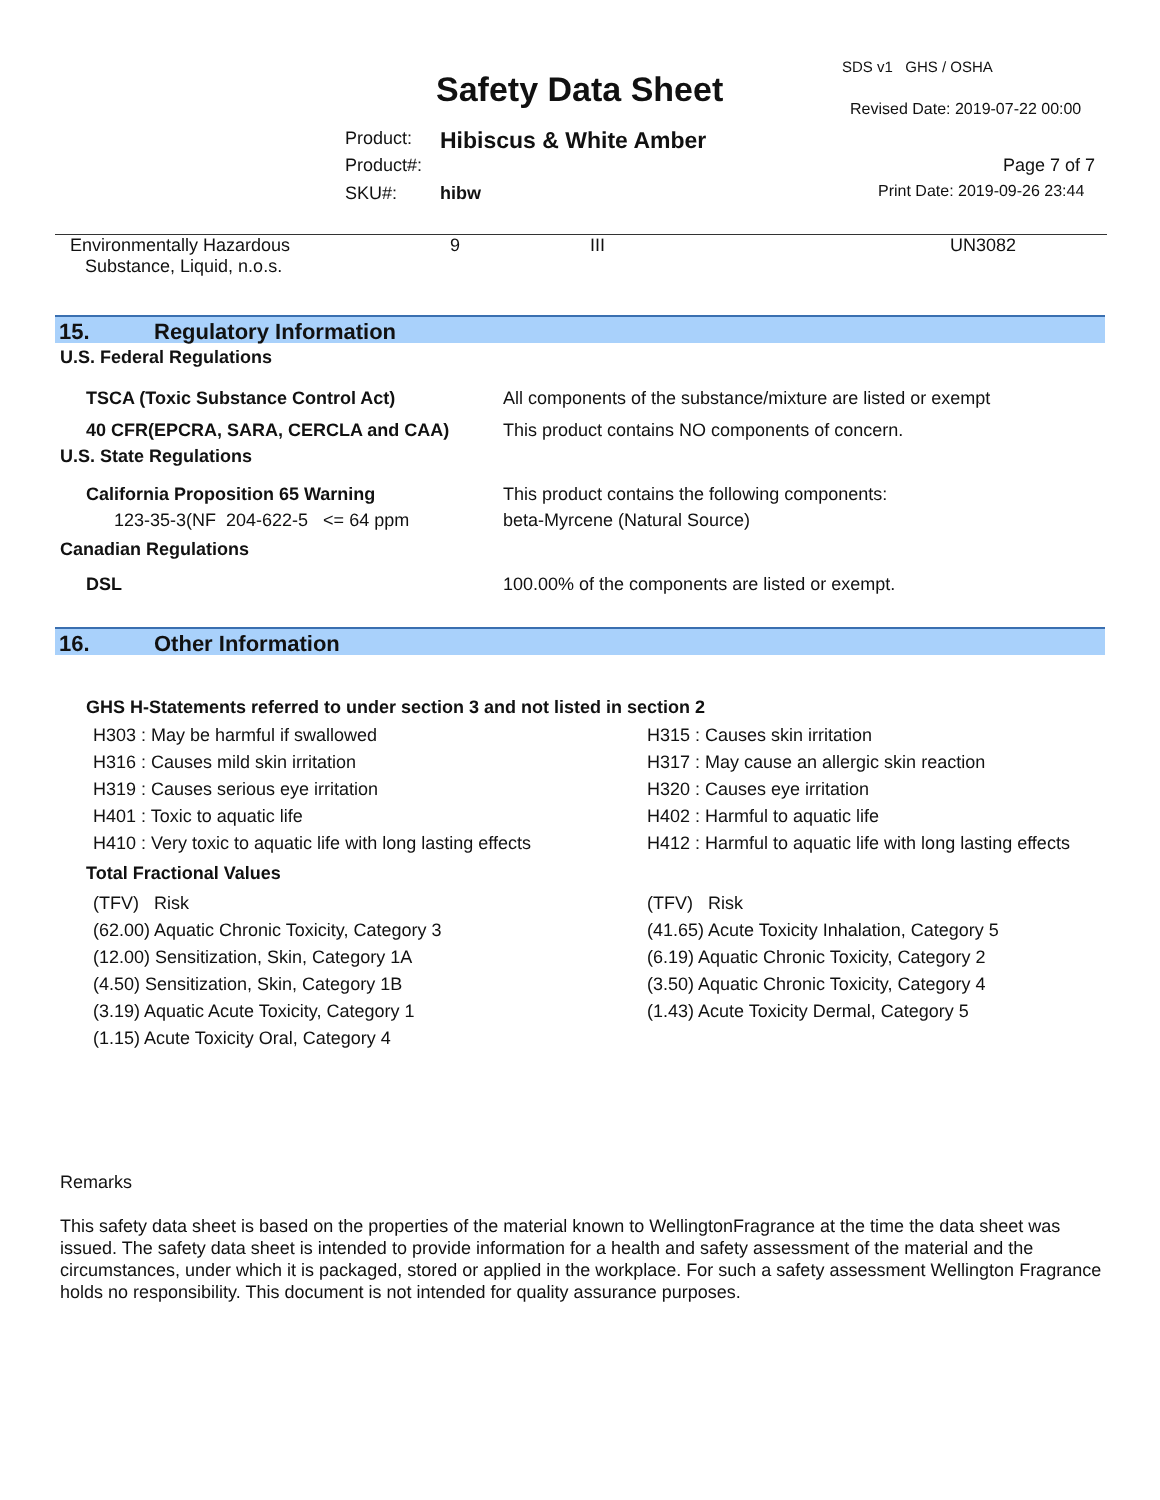SDS v1 GHS / OSHA
Safety Data Sheet Revised Date: 2019-07-22 00:00
Product: Hibiscus & White Amber
Product#: Page 7 of 7
SKU#: hibw Print Date: 2019-09-26 23:44
| Environmentally Hazardous Substance, Liquid, n.o.s. | 9 | III | UN3082 |
15. Regulatory Information
U.S. Federal Regulations
| TSCA (Toxic Substance Control Act) | All components of the substance/mixture are listed or exempt |
| 40 CFR(EPCRA, SARA, CERCLA and CAA) | This product contains NO components of concern. |
U.S. State Regulations
| California Proposition 65 Warning | This product contains the following components: |
| 123-35-3(NF 204-622-5 <= 64 ppm | beta-Myrcene (Natural Source) |
Canadian Regulations
| DSL | 100.00% of the components are listed or exempt. |
16. Other Information
GHS H-Statements referred to under section 3 and not listed in section 2
| H303 : May be harmful if swallowed | H315 : Causes skin irritation |
| H316 : Causes mild skin irritation | H317 : May cause an allergic skin reaction |
| H319 : Causes serious eye irritation | H320 : Causes eye irritation |
| H401 : Toxic to aquatic life | H402 : Harmful to aquatic life |
| H410 : Very toxic to aquatic life with long lasting effects | H412 : Harmful to aquatic life with long lasting effects |
Total Fractional Values
| (TFV) Risk | (TFV) Risk |
| (62.00) Aquatic Chronic Toxicity, Category 3 | (41.65) Acute Toxicity Inhalation, Category 5 |
| (12.00) Sensitization, Skin, Category 1A | (6.19) Aquatic Chronic Toxicity, Category 2 |
| (4.50) Sensitization, Skin, Category 1B | (3.50) Aquatic Chronic Toxicity, Category 4 |
| (3.19) Aquatic Acute Toxicity, Category 1 | (1.43) Acute Toxicity Dermal, Category 5 |
| (1.15) Acute Toxicity Oral, Category 4 | |
Remarks
This safety data sheet is based on the properties of the material known to WellingtonFragrance at the time the data sheet was issued. The safety data sheet is intended to provide information for a health and safety assessment of the material and the circumstances, under which it is packaged, stored or applied in the workplace. For such a safety assessment Wellington Fragrance holds no responsibility. This document is not intended for quality assurance purposes.